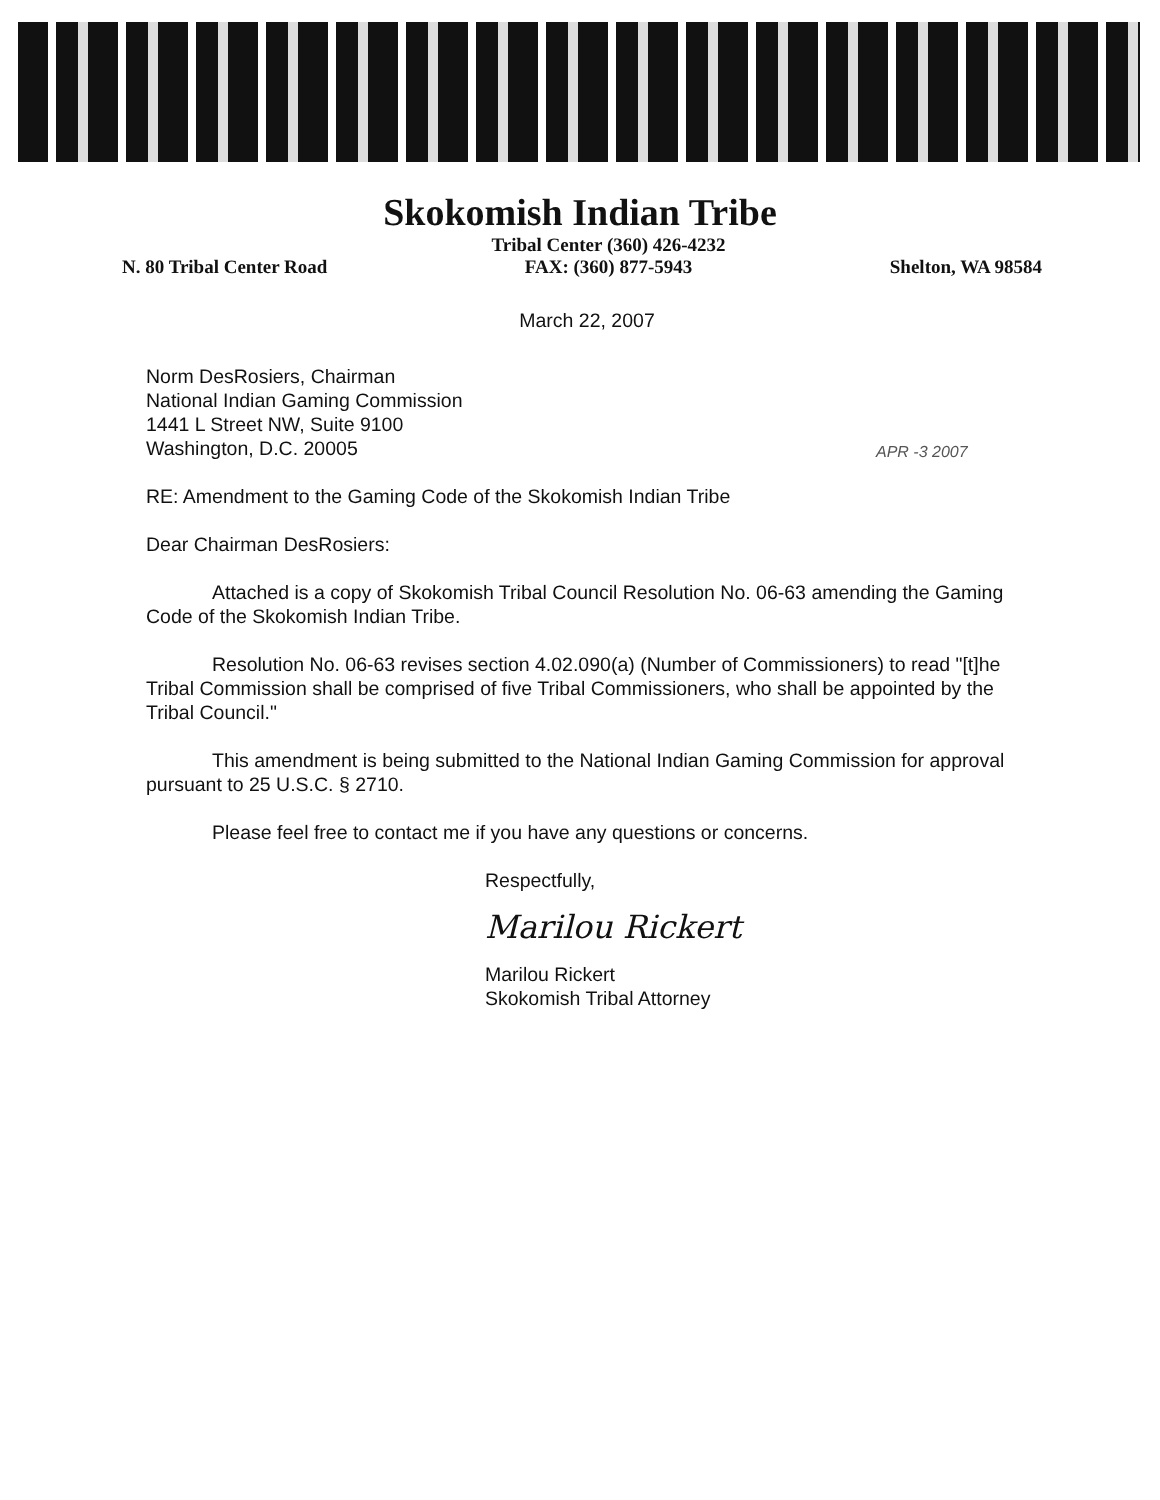Skokomish Indian Tribe
N. 80 Tribal Center Road Tribal Center (360) 426-4232
FAX: (360) 877-5943
Shelton, WA 98584
March 22, 2007
Norm DesRosiers, Chairman
National Indian Gaming Commission
1441 L Street NW, Suite 9100
Washington, D.C. 20005
APR -3 2007
RE: Amendment to the Gaming Code of the Skokomish Indian Tribe
Dear Chairman DesRosiers:
Attached is a copy of Skokomish Tribal Council Resolution No. 06-63 amending the Gaming Code of the Skokomish Indian Tribe.
Resolution No. 06-63 revises section 4.02.090(a) (Number of Commissioners) to read "[t]he Tribal Commission shall be comprised of five Tribal Commissioners, who shall be appointed by the Tribal Council."
This amendment is being submitted to the National Indian Gaming Commission for approval pursuant to 25 U.S.C. § 2710.
Please feel free to contact me if you have any questions or concerns.
Respectfully,
Marilou Rickert
Marilou Rickert
Skokomish Tribal Attorney